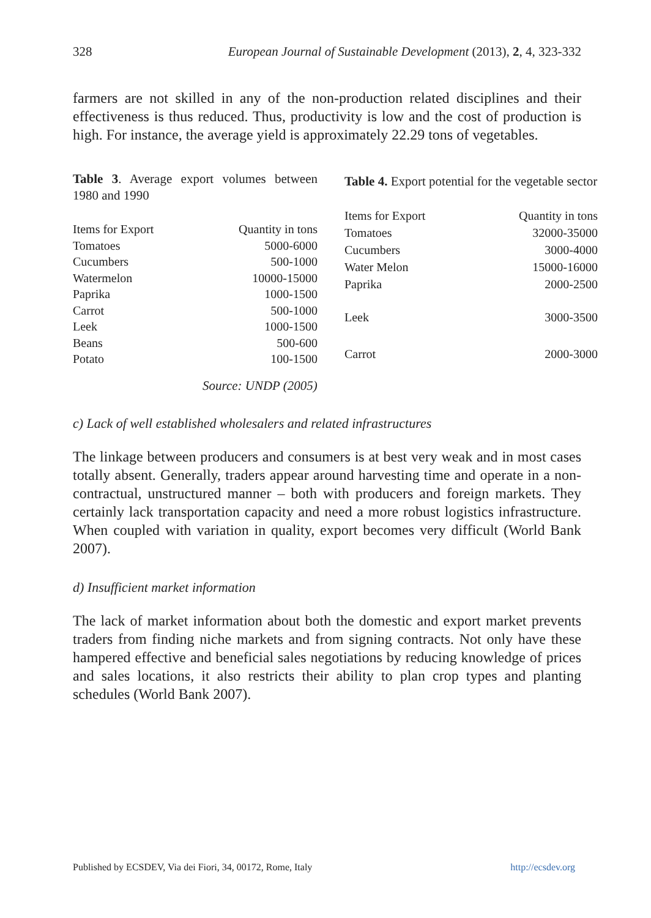328 European Journal of Sustainable Development (2013), 2, 4, 323-332
farmers are not skilled in any of the non-production related disciplines and their effectiveness is thus reduced. Thus, productivity is low and the cost of production is high. For instance, the average yield is approximately 22.29 tons of vegetables.
Table 3. Average export volumes between 1980 and 1990
| Items for Export | Quantity in tons |
| --- | --- |
| Tomatoes | 5000-6000 |
| Cucumbers | 500-1000 |
| Watermelon | 10000-15000 |
| Paprika | 1000-1500 |
| Carrot | 500-1000 |
| Leek | 1000-1500 |
| Beans | 500-600 |
| Potato | 100-1500 |
Table 4. Export potential for the vegetable sector
| Items for Export | Quantity in tons |
| --- | --- |
| Tomatoes | 32000-35000 |
| Cucumbers | 3000-4000 |
| Water Melon | 15000-16000 |
| Paprika | 2000-2500 |
| Leek | 3000-3500 |
| Carrot | 2000-3000 |
Source: UNDP (2005)
c) Lack of well established wholesalers and related infrastructures
The linkage between producers and consumers is at best very weak and in most cases totally absent. Generally, traders appear around harvesting time and operate in a non-contractual, unstructured manner – both with producers and foreign markets. They certainly lack transportation capacity and need a more robust logistics infrastructure. When coupled with variation in quality, export becomes very difficult (World Bank 2007).
d) Insufficient market information
The lack of market information about both the domestic and export market prevents traders from finding niche markets and from signing contracts. Not only have these hampered effective and beneficial sales negotiations by reducing knowledge of prices and sales locations, it also restricts their ability to plan crop types and planting schedules (World Bank 2007).
Published by ECSDEV, Via dei Fiori, 34, 00172, Rome, Italy http://ecsdev.org